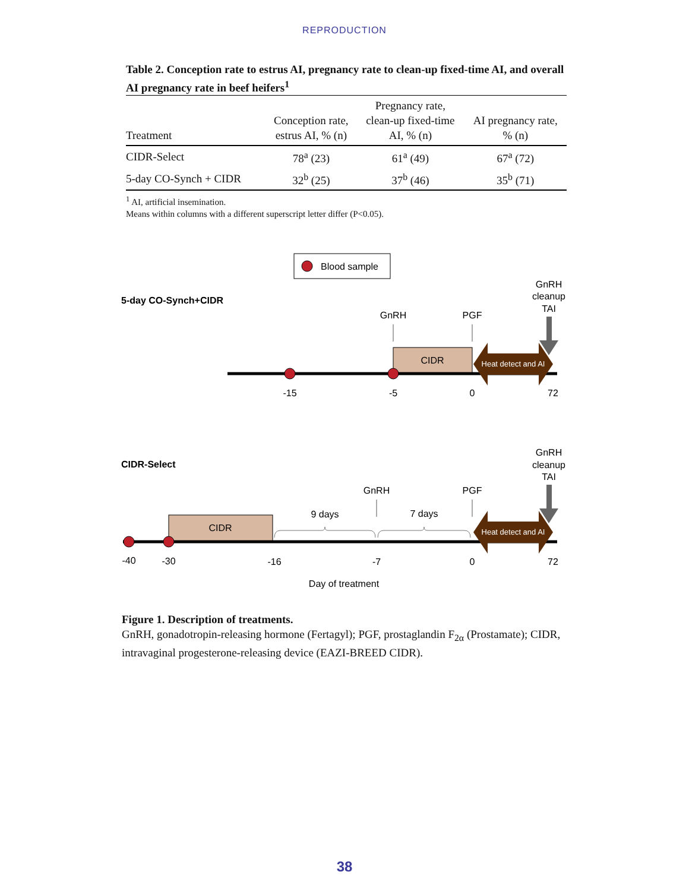REPRODUCTION
Table 2. Conception rate to estrus AI, pregnancy rate to clean-up fixed-time AI, and overall AI pregnancy rate in beef heifers<sup>1</sup>
| Treatment | Conception rate, estrus AI, % (n) | Pregnancy rate, clean-up fixed-time AI, % (n) | AI pregnancy rate, % (n) |
| --- | --- | --- | --- |
| CIDR-Select | 78<sup>a</sup> (23) | 61<sup>a</sup> (49) | 67<sup>a</sup> (72) |
| 5-day CO-Synch + CIDR | 32<sup>b</sup> (25) | 37<sup>b</sup> (46) | 35<sup>b</sup> (71) |
<sup>1</sup> AI, artificial insemination.
Means within columns with a different superscript letter differ (P<0.05).
Blood sample
5-day CO-Synch+CIDR
GnRH
cleanup
TAI
GnRH
PGF
CIDR
Heat detect and AI
-15
-5
0
72
CIDR-Select
GnRH
cleanup
TAI
GnRH
PGF
9 days
7 days
CIDR
Heat detect and AI
-40
-30
-16
-7
0
72
Day of treatment
Figure 1. Description of treatments.
GnRH, gonadotropin-releasing hormone (Fertagyl); PGF, prostaglandin F<sub>2α</sub> (Prostamate); CIDR, intravaginal progesterone-releasing device (EAZI-BREED CIDR).
38